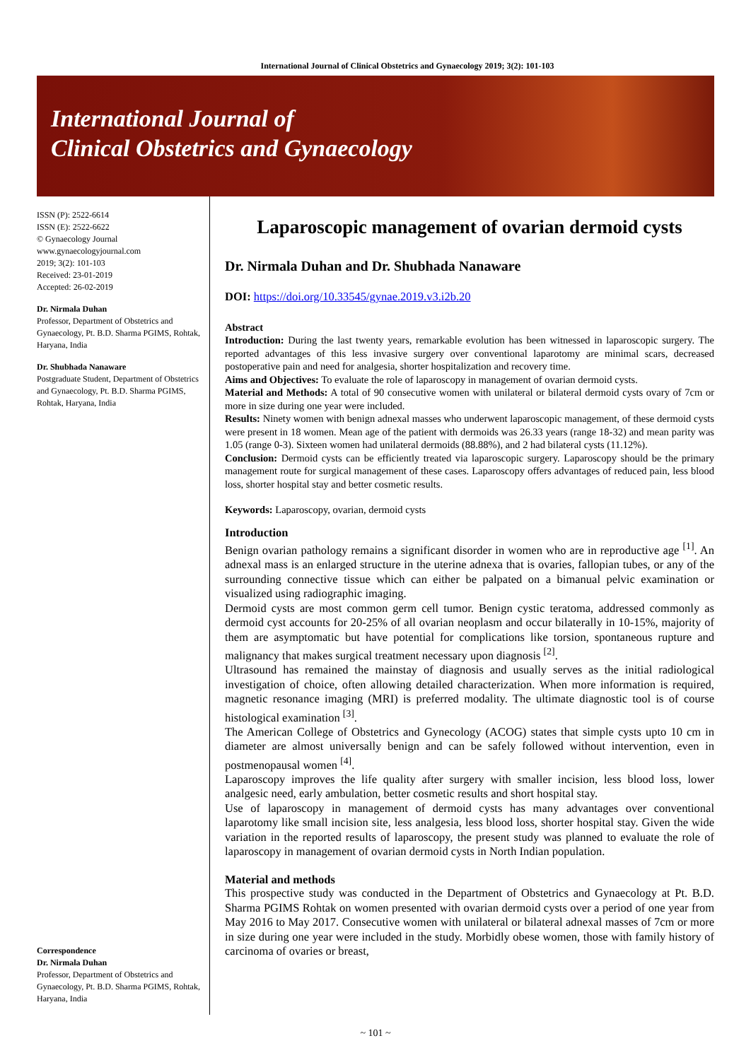International Journal of Clinical Obstetrics and Gynaecology 2019; 3(2): 101-103
International Journal of
Clinical Obstetrics and Gynaecology
ISSN (P): 2522-6614
ISSN (E): 2522-6622
© Gynaecology Journal
www.gynaecologyjournal.com
2019; 3(2): 101-103
Received: 23-01-2019
Accepted: 26-02-2019
Dr. Nirmala Duhan
Professor, Department of Obstetrics and Gynaecology, Pt. B.D. Sharma PGIMS, Rohtak, Haryana, India
Dr. Shubhada Nanaware
Postgraduate Student, Department of Obstetrics and Gynaecology, Pt. B.D. Sharma PGIMS, Rohtak, Haryana, India
Correspondence
Dr. Nirmala Duhan
Professor, Department of Obstetrics and Gynaecology, Pt. B.D. Sharma PGIMS, Rohtak, Haryana, India
Laparoscopic management of ovarian dermoid cysts
Dr. Nirmala Duhan and Dr. Shubhada Nanaware
DOI: https://doi.org/10.33545/gynae.2019.v3.i2b.20
Abstract
Introduction: During the last twenty years, remarkable evolution has been witnessed in laparoscopic surgery. The reported advantages of this less invasive surgery over conventional laparotomy are minimal scars, decreased postoperative pain and need for analgesia, shorter hospitalization and recovery time.
Aims and Objectives: To evaluate the role of laparoscopy in management of ovarian dermoid cysts.
Material and Methods: A total of 90 consecutive women with unilateral or bilateral dermoid cysts ovary of 7cm or more in size during one year were included.
Results: Ninety women with benign adnexal masses who underwent laparoscopic management, of these dermoid cysts were present in 18 women. Mean age of the patient with dermoids was 26.33 years (range 18-32) and mean parity was 1.05 (range 0-3). Sixteen women had unilateral dermoids (88.88%), and 2 had bilateral cysts (11.12%).
Conclusion: Dermoid cysts can be efficiently treated via laparoscopic surgery. Laparoscopy should be the primary management route for surgical management of these cases. Laparoscopy offers advantages of reduced pain, less blood loss, shorter hospital stay and better cosmetic results.
Keywords: Laparoscopy, ovarian, dermoid cysts
Introduction
Benign ovarian pathology remains a significant disorder in women who are in reproductive age <sup>[1]</sup>. An adnexal mass is an enlarged structure in the uterine adnexa that is ovaries, fallopian tubes, or any of the surrounding connective tissue which can either be palpated on a bimanual pelvic examination or visualized using radiographic imaging.
Dermoid cysts are most common germ cell tumor. Benign cystic teratoma, addressed commonly as dermoid cyst accounts for 20-25% of all ovarian neoplasm and occur bilaterally in 10-15%, majority of them are asymptomatic but have potential for complications like torsion, spontaneous rupture and malignancy that makes surgical treatment necessary upon diagnosis <sup>[2]</sup>.
Ultrasound has remained the mainstay of diagnosis and usually serves as the initial radiological investigation of choice, often allowing detailed characterization. When more information is required, magnetic resonance imaging (MRI) is preferred modality. The ultimate diagnostic tool is of course histological examination <sup>[3]</sup>.
The American College of Obstetrics and Gynecology (ACOG) states that simple cysts upto 10 cm in diameter are almost universally benign and can be safely followed without intervention, even in postmenopausal women <sup>[4]</sup>.
Laparoscopy improves the life quality after surgery with smaller incision, less blood loss, lower analgesic need, early ambulation, better cosmetic results and short hospital stay.
Use of laparoscopy in management of dermoid cysts has many advantages over conventional laparotomy like small incision site, less analgesia, less blood loss, shorter hospital stay. Given the wide variation in the reported results of laparoscopy, the present study was planned to evaluate the role of laparoscopy in management of ovarian dermoid cysts in North Indian population.
Material and methods
This prospective study was conducted in the Department of Obstetrics and Gynaecology at Pt. B.D. Sharma PGIMS Rohtak on women presented with ovarian dermoid cysts over a period of one year from May 2016 to May 2017. Consecutive women with unilateral or bilateral adnexal masses of 7cm or more in size during one year were included in the study. Morbidly obese women, those with family history of carcinoma of ovaries or breast,
~ 101 ~